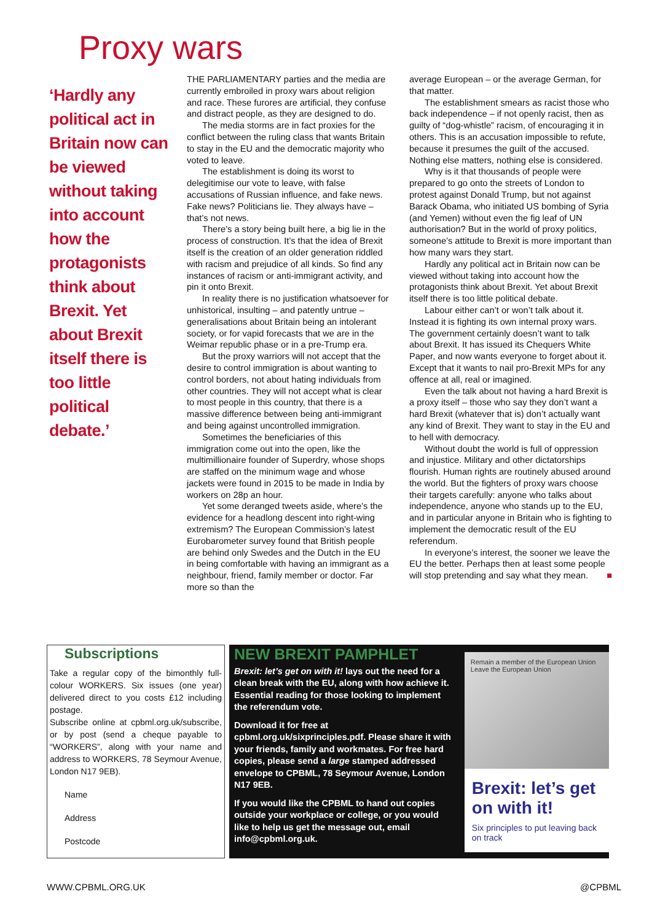Proxy wars
‘Hardly any political act in Britain now can be viewed without taking into account how the protagonists think about Brexit. Yet about Brexit itself there is too little political debate.’
THE PARLIAMENTARY parties and the media are currently embroiled in proxy wars about religion and race. These furores are artificial, they confuse and distract people, as they are designed to do.
The media storms are in fact proxies for the conflict between the ruling class that wants Britain to stay in the EU and the democratic majority who voted to leave.
The establishment is doing its worst to delegitimise our vote to leave, with false accusations of Russian influence, and fake news. Fake news? Politicians lie. They always have – that’s not news.
There’s a story being built here, a big lie in the process of construction. It’s that the idea of Brexit itself is the creation of an older generation riddled with racism and prejudice of all kinds. So find any instances of racism or anti-immigrant activity, and pin it onto Brexit.
In reality there is no justification whatsoever for unhistorical, insulting – and patently untrue – generalisations about Britain being an intolerant society, or for vapid forecasts that we are in the Weimar republic phase or in a pre-Trump era.
But the proxy warriors will not accept that the desire to control immigration is about wanting to control borders, not about hating individuals from other countries. They will not accept what is clear to most people in this country, that there is a massive difference between being anti-immigrant and being against uncontrolled immigration.
Sometimes the beneficiaries of this immigration come out into the open, like the multimillionaire founder of Superdry, whose shops are staffed on the minimum wage and whose jackets were found in 2015 to be made in India by workers on 28p an hour.
Yet some deranged tweets aside, where’s the evidence for a headlong descent into right-wing extremism? The European Commission’s latest Eurobarometer survey found that British people are behind only Swedes and the Dutch in the EU in being comfortable with having an immigrant as a neighbour, friend, family member or doctor. Far more so than the
average European – or the average German, for that matter.
The establishment smears as racist those who back independence – if not openly racist, then as guilty of “dog-whistle” racism, of encouraging it in others. This is an accusation impossible to refute, because it presumes the guilt of the accused. Nothing else matters, nothing else is considered.
Why is it that thousands of people were prepared to go onto the streets of London to protest against Donald Trump, but not against Barack Obama, who initiated US bombing of Syria (and Yemen) without even the fig leaf of UN authorisation? But in the world of proxy politics, someone’s attitude to Brexit is more important than how many wars they start.
Hardly any political act in Britain now can be viewed without taking into account how the protagonists think about Brexit. Yet about Brexit itself there is too little political debate.
Labour either can’t or won’t talk about it. Instead it is fighting its own internal proxy wars. The government certainly doesn’t want to talk about Brexit. It has issued its Chequers White Paper, and now wants everyone to forget about it. Except that it wants to nail pro-Brexit MPs for any offence at all, real or imagined.
Even the talk about not having a hard Brexit is a proxy itself – those who say they don’t want a hard Brexit (whatever that is) don’t actually want any kind of Brexit. They want to stay in the EU and to hell with democracy.
Without doubt the world is full of oppression and injustice. Military and other dictatorships flourish. Human rights are routinely abused around the world. But the fighters of proxy wars choose their targets carefully: anyone who talks about independence, anyone who stands up to the EU, and in particular anyone in Britain who is fighting to implement the democratic result of the EU referendum.
In everyone’s interest, the sooner we leave the EU the better. Perhaps then at least some people will stop pretending and say what they mean. ■
Subscriptions
Take a regular copy of the bimonthly full-colour WORKERS. Six issues (one year) delivered direct to you costs £12 including postage.
Subscribe online at cpbml.org.uk/subscribe, or by post (send a cheque payable to “WORKERS”, along with your name and address to WORKERS, 78 Seymour Avenue, London N17 9EB).
Name
Address
Postcode
NEW BREXIT PAMPHLET
Brexit: let’s get on with it! lays out the need for a clean break with the EU, along with how achieve it. Essential reading for those looking to implement the referendum vote.
Download it for free at cpbml.org.uk/sixprinciples.pdf. Please share it with your friends, family and workmates. For free hard copies, please send a large stamped addressed envelope to CPBML, 78 Seymour Avenue, London N17 9EB.
If you would like the CPBML to hand out copies outside your workplace or college, or you would like to help us get the message out, email info@cpbml.org.uk.
Remain a member of the European Union
Leave the European Union
Brexit: let’s get on with it!
Six principles to put leaving back on track
WWW.CPBML.ORG.UK @CPBML